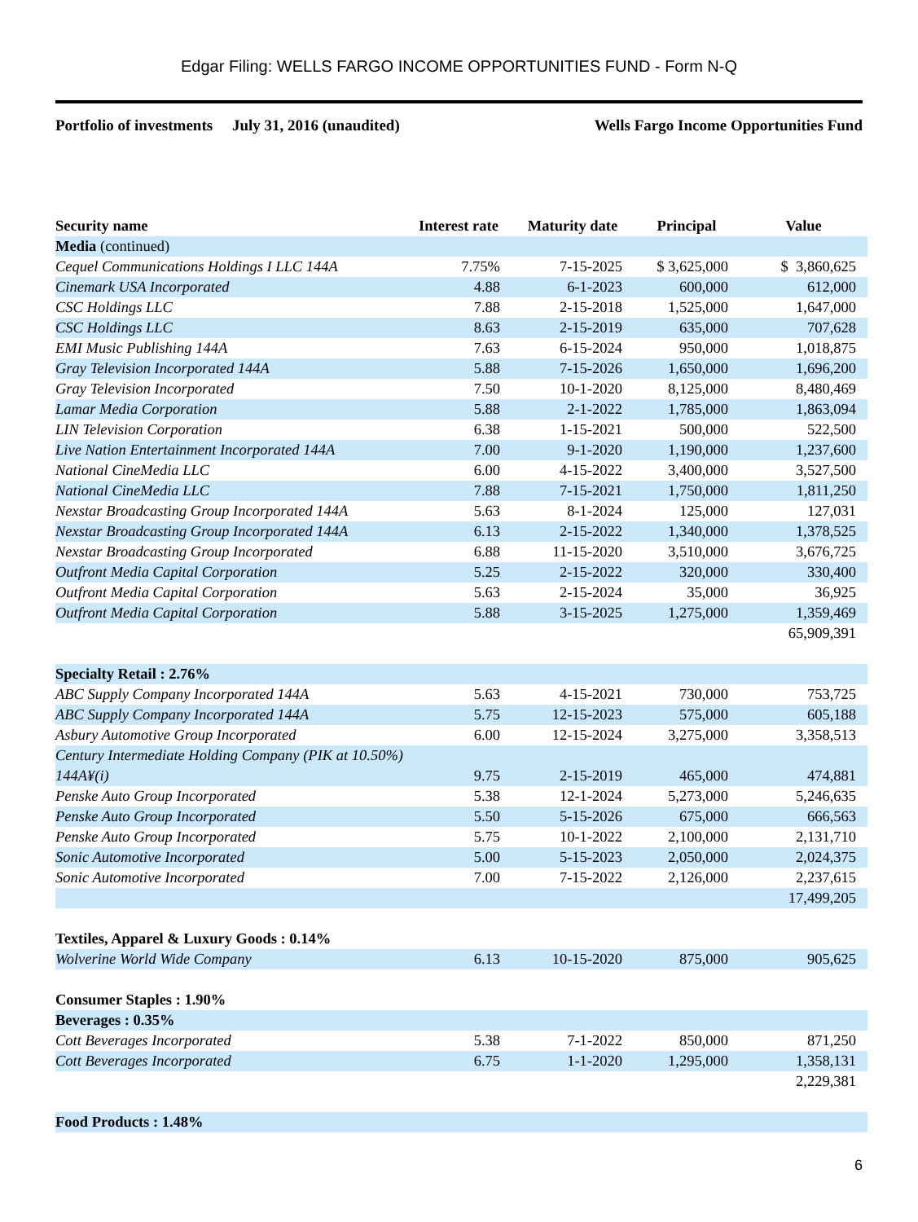Edgar Filing: WELLS FARGO INCOME OPPORTUNITIES FUND - Form N-Q
Portfolio of investments July 31, 2016 (unaudited)
Wells Fargo Income Opportunities Fund
| Security name | Interest rate | Maturity date | Principal | Value |
| --- | --- | --- | --- | --- |
| Media (continued) | | | | |
| Cequel Communications Holdings I LLC 144A | 7.75% | 7-15-2025 | $ 3,625,000 | $ 3,860,625 |
| Cinemark USA Incorporated | 4.88 | 6-1-2023 | 600,000 | 612,000 |
| CSC Holdings LLC | 7.88 | 2-15-2018 | 1,525,000 | 1,647,000 |
| CSC Holdings LLC | 8.63 | 2-15-2019 | 635,000 | 707,628 |
| EMI Music Publishing 144A | 7.63 | 6-15-2024 | 950,000 | 1,018,875 |
| Gray Television Incorporated 144A | 5.88 | 7-15-2026 | 1,650,000 | 1,696,200 |
| Gray Television Incorporated | 7.50 | 10-1-2020 | 8,125,000 | 8,480,469 |
| Lamar Media Corporation | 5.88 | 2-1-2022 | 1,785,000 | 1,863,094 |
| LIN Television Corporation | 6.38 | 1-15-2021 | 500,000 | 522,500 |
| Live Nation Entertainment Incorporated 144A | 7.00 | 9-1-2020 | 1,190,000 | 1,237,600 |
| National CineMedia LLC | 6.00 | 4-15-2022 | 3,400,000 | 3,527,500 |
| National CineMedia LLC | 7.88 | 7-15-2021 | 1,750,000 | 1,811,250 |
| Nexstar Broadcasting Group Incorporated 144A | 5.63 | 8-1-2024 | 125,000 | 127,031 |
| Nexstar Broadcasting Group Incorporated 144A | 6.13 | 2-15-2022 | 1,340,000 | 1,378,525 |
| Nexstar Broadcasting Group Incorporated | 6.88 | 11-15-2020 | 3,510,000 | 3,676,725 |
| Outfront Media Capital Corporation | 5.25 | 2-15-2022 | 320,000 | 330,400 |
| Outfront Media Capital Corporation | 5.63 | 2-15-2024 | 35,000 | 36,925 |
| Outfront Media Capital Corporation | 5.88 | 3-15-2025 | 1,275,000 | 1,359,469 |
| | | | | 65,909,391 |
| Specialty Retail : 2.76% | | | | |
| ABC Supply Company Incorporated 144A | 5.63 | 4-15-2021 | 730,000 | 753,725 |
| ABC Supply Company Incorporated 144A | 5.75 | 12-15-2023 | 575,000 | 605,188 |
| Asbury Automotive Group Incorporated | 6.00 | 12-15-2024 | 3,275,000 | 3,358,513 |
| Century Intermediate Holding Company (PIK at 10.50%) 144A¥(i) | 9.75 | 2-15-2019 | 465,000 | 474,881 |
| Penske Auto Group Incorporated | 5.38 | 12-1-2024 | 5,273,000 | 5,246,635 |
| Penske Auto Group Incorporated | 5.50 | 5-15-2026 | 675,000 | 666,563 |
| Penske Auto Group Incorporated | 5.75 | 10-1-2022 | 2,100,000 | 2,131,710 |
| Sonic Automotive Incorporated | 5.00 | 5-15-2023 | 2,050,000 | 2,024,375 |
| Sonic Automotive Incorporated | 7.00 | 7-15-2022 | 2,126,000 | 2,237,615 |
| | | | | 17,499,205 |
| Textiles, Apparel & Luxury Goods : 0.14% | | | | |
| Wolverine World Wide Company | 6.13 | 10-15-2020 | 875,000 | 905,625 |
| Consumer Staples : 1.90% | | | | |
| Beverages : 0.35% | | | | |
| Cott Beverages Incorporated | 5.38 | 7-1-2022 | 850,000 | 871,250 |
| Cott Beverages Incorporated | 6.75 | 1-1-2020 | 1,295,000 | 1,358,131 |
| | | | | 2,229,381 |
| Food Products : 1.48% | | | | |
6